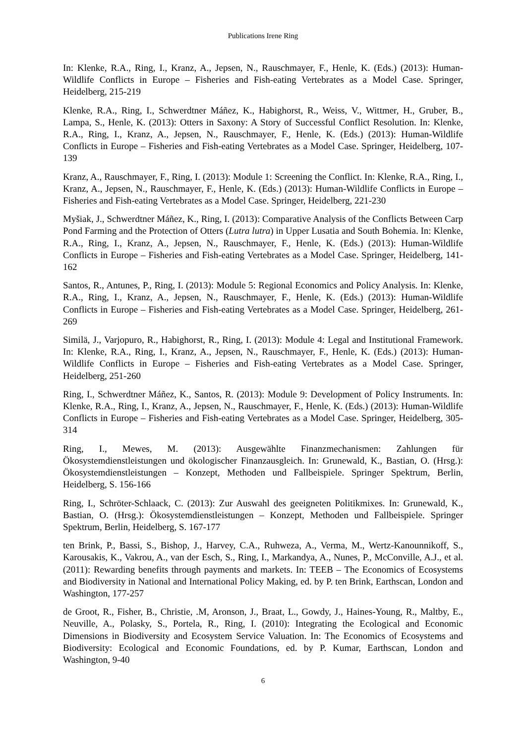Publications Irene Ring
In: Klenke, R.A., Ring, I., Kranz, A., Jepsen, N., Rauschmayer, F., Henle, K. (Eds.) (2013): Human-Wildlife Conflicts in Europe – Fisheries and Fish-eating Vertebrates as a Model Case. Springer, Heidelberg, 215-219
Klenke, R.A., Ring, I., Schwerdtner Máñez, K., Habighorst, R., Weiss, V., Wittmer, H., Gruber, B., Lampa, S., Henle, K. (2013): Otters in Saxony: A Story of Successful Conflict Resolution. In: Klenke, R.A., Ring, I., Kranz, A., Jepsen, N., Rauschmayer, F., Henle, K. (Eds.) (2013): Human-Wildlife Conflicts in Europe – Fisheries and Fish-eating Vertebrates as a Model Case. Springer, Heidelberg, 107-139
Kranz, A., Rauschmayer, F., Ring, I. (2013): Module 1: Screening the Conflict. In: Klenke, R.A., Ring, I., Kranz, A., Jepsen, N., Rauschmayer, F., Henle, K. (Eds.) (2013): Human-Wildlife Conflicts in Europe – Fisheries and Fish-eating Vertebrates as a Model Case. Springer, Heidelberg, 221-230
Myšiak, J., Schwerdtner Máñez, K., Ring, I. (2013): Comparative Analysis of the Conflicts Between Carp Pond Farming and the Protection of Otters (Lutra lutra) in Upper Lusatia and South Bohemia. In: Klenke, R.A., Ring, I., Kranz, A., Jepsen, N., Rauschmayer, F., Henle, K. (Eds.) (2013): Human-Wildlife Conflicts in Europe – Fisheries and Fish-eating Vertebrates as a Model Case. Springer, Heidelberg, 141-162
Santos, R., Antunes, P., Ring, I. (2013): Module 5: Regional Economics and Policy Analysis. In: Klenke, R.A., Ring, I., Kranz, A., Jepsen, N., Rauschmayer, F., Henle, K. (Eds.) (2013): Human-Wildlife Conflicts in Europe – Fisheries and Fish-eating Vertebrates as a Model Case. Springer, Heidelberg, 261-269
Similä, J., Varjopuro, R., Habighorst, R., Ring, I. (2013): Module 4: Legal and Institutional Framework. In: Klenke, R.A., Ring, I., Kranz, A., Jepsen, N., Rauschmayer, F., Henle, K. (Eds.) (2013): Human-Wildlife Conflicts in Europe – Fisheries and Fish-eating Vertebrates as a Model Case. Springer, Heidelberg, 251-260
Ring, I., Schwerdtner Máñez, K., Santos, R. (2013): Module 9: Development of Policy Instruments. In: Klenke, R.A., Ring, I., Kranz, A., Jepsen, N., Rauschmayer, F., Henle, K. (Eds.) (2013): Human-Wildlife Conflicts in Europe – Fisheries and Fish-eating Vertebrates as a Model Case. Springer, Heidelberg, 305-314
Ring, I., Mewes, M. (2013): Ausgewählte Finanzmechanismen: Zahlungen für Ökosystemdienstleistungen und ökologischer Finanzausgleich. In: Grunewald, K., Bastian, O. (Hrsg.): Ökosystemdienstleistungen – Konzept, Methoden und Fallbeispiele. Springer Spektrum, Berlin, Heidelberg, S. 156-166
Ring, I., Schröter-Schlaack, C. (2013): Zur Auswahl des geeigneten Politikmixes. In: Grunewald, K., Bastian, O. (Hrsg.): Ökosystemdienstleistungen – Konzept, Methoden und Fallbeispiele. Springer Spektrum, Berlin, Heidelberg, S. 167-177
ten Brink, P., Bassi, S., Bishop, J., Harvey, C.A., Ruhweza, A., Verma, M., Wertz-Kanounnikoff, S., Karousakis, K., Vakrou, A., van der Esch, S., Ring, I., Markandya, A., Nunes, P., McConville, A.J., et al. (2011): Rewarding benefits through payments and markets. In: TEEB – The Economics of Ecosystems and Biodiversity in National and International Policy Making, ed. by P. ten Brink, Earthscan, London and Washington, 177-257
de Groot, R., Fisher, B., Christie, .M, Aronson, J., Braat, L., Gowdy, J., Haines-Young, R., Maltby, E., Neuville, A., Polasky, S., Portela, R., Ring, I. (2010): Integrating the Ecological and Economic Dimensions in Biodiversity and Ecosystem Service Valuation. In: The Economics of Ecosystems and Biodiversity: Ecological and Economic Foundations, ed. by P. Kumar, Earthscan, London and Washington, 9-40
6